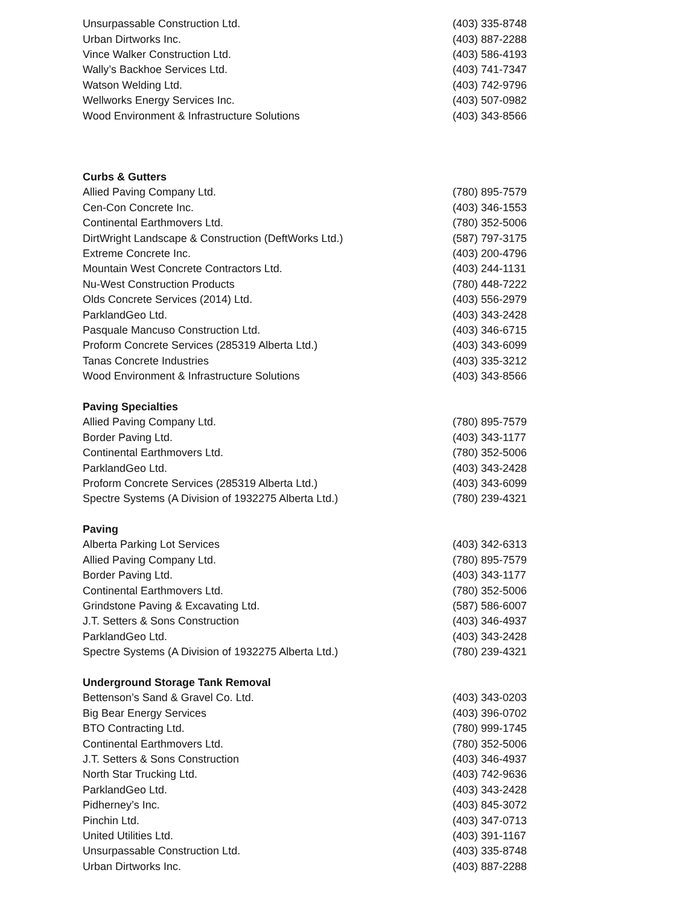| Unsurpassable Construction Ltd. | (403) 335-8748 |
| Urban Dirtworks Inc. | (403) 887-2288 |
| Vince Walker Construction Ltd. | (403) 586-4193 |
| Wally’s Backhoe Services Ltd. | (403) 741-7347 |
| Watson Welding Ltd. | (403) 742-9796 |
| Wellworks Energy Services Inc. | (403) 507-0982 |
| Wood Environment & Infrastructure Solutions | (403) 343-8566 |
| Curbs & Gutters | |
| Allied Paving Company Ltd. | (780) 895-7579 |
| Cen-Con Concrete Inc. | (403) 346-1553 |
| Continental Earthmovers Ltd. | (780) 352-5006 |
| DirtWright Landscape & Construction (DeftWorks Ltd.) | (587) 797-3175 |
| Extreme Concrete Inc. | (403) 200-4796 |
| Mountain West Concrete Contractors Ltd. | (403) 244-1131 |
| Nu-West Construction Products | (780) 448-7222 |
| Olds Concrete Services (2014) Ltd. | (403) 556-2979 |
| ParklandGeo Ltd. | (403) 343-2428 |
| Pasquale Mancuso Construction Ltd. | (403) 346-6715 |
| Proform Concrete Services (285319 Alberta Ltd.) | (403) 343-6099 |
| Tanas Concrete Industries | (403) 335-3212 |
| Wood Environment & Infrastructure Solutions | (403) 343-8566 |
| Paving Specialties | |
| Allied Paving Company Ltd. | (780) 895-7579 |
| Border Paving Ltd. | (403) 343-1177 |
| Continental Earthmovers Ltd. | (780) 352-5006 |
| ParklandGeo Ltd. | (403) 343-2428 |
| Proform Concrete Services (285319 Alberta Ltd.) | (403) 343-6099 |
| Spectre Systems (A Division of 1932275 Alberta Ltd.) | (780) 239-4321 |
| Paving | |
| Alberta Parking Lot Services | (403) 342-6313 |
| Allied Paving Company Ltd. | (780) 895-7579 |
| Border Paving Ltd. | (403) 343-1177 |
| Continental Earthmovers Ltd. | (780) 352-5006 |
| Grindstone Paving & Excavating Ltd. | (587) 586-6007 |
| J.T. Setters & Sons Construction | (403) 346-4937 |
| ParklandGeo Ltd. | (403) 343-2428 |
| Spectre Systems (A Division of 1932275 Alberta Ltd.) | (780) 239-4321 |
| Underground Storage Tank Removal | |
| Bettenson’s Sand & Gravel Co. Ltd. | (403) 343-0203 |
| Big Bear Energy Services | (403) 396-0702 |
| BTO Contracting Ltd. | (780) 999-1745 |
| Continental Earthmovers Ltd. | (780) 352-5006 |
| J.T. Setters & Sons Construction | (403) 346-4937 |
| North Star Trucking Ltd. | (403) 742-9636 |
| ParklandGeo Ltd. | (403) 343-2428 |
| Pidherney’s Inc. | (403) 845-3072 |
| Pinchin Ltd. | (403) 347-0713 |
| United Utilities Ltd. | (403) 391-1167 |
| Unsurpassable Construction Ltd. | (403) 335-8748 |
| Urban Dirtworks Inc. | (403) 887-2288 |